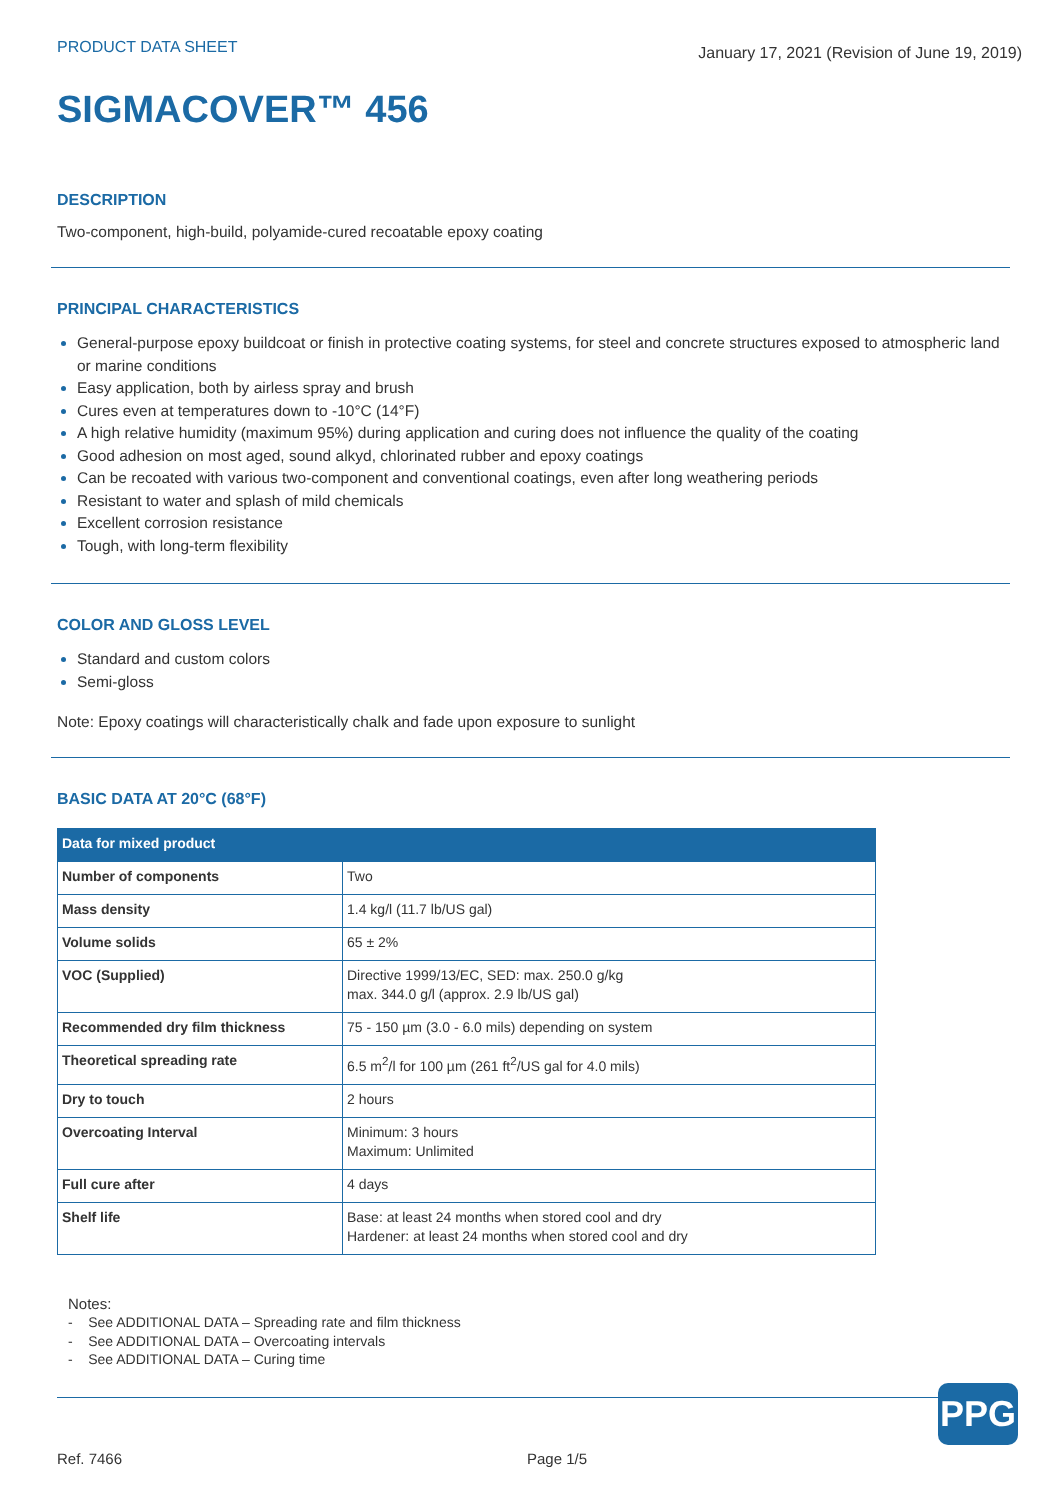PRODUCT DATA SHEET
January 17, 2021 (Revision of June 19, 2019)
SIGMACOVER™ 456
DESCRIPTION
Two-component, high-build, polyamide-cured recoatable epoxy coating
PRINCIPAL CHARACTERISTICS
General-purpose epoxy buildcoat or finish in protective coating systems, for steel and concrete structures exposed to atmospheric land or marine conditions
Easy application, both by airless spray and brush
Cures even at temperatures down to -10°C (14°F)
A high relative humidity (maximum 95%) during application and curing does not influence the quality of the coating
Good adhesion on most aged, sound alkyd, chlorinated rubber and epoxy coatings
Can be recoated with various two-component and conventional coatings, even after long weathering periods
Resistant to water and splash of mild chemicals
Excellent corrosion resistance
Tough, with long-term flexibility
COLOR AND GLOSS LEVEL
Standard and custom colors
Semi-gloss
Note: Epoxy coatings will characteristically chalk and fade upon exposure to sunlight
BASIC DATA AT 20°C (68°F)
| Data for mixed product | |
| --- | --- |
| Number of components | Two |
| Mass density | 1.4 kg/l (11.7 lb/US gal) |
| Volume solids | 65 ± 2% |
| VOC (Supplied) | Directive 1999/13/EC, SED: max. 250.0 g/kg max. 344.0 g/l (approx. 2.9 lb/US gal) |
| Recommended dry film thickness | 75 - 150 µm (3.0 - 6.0 mils) depending on system |
| Theoretical spreading rate | 6.5 m<sup>2</sup>/l for 100 µm (261 ft<sup>2</sup>/US gal for 4.0 mils) |
| Dry to touch | 2 hours |
| Overcoating Interval | Minimum: 3 hours Maximum: Unlimited |
| Full cure after | 4 days |
| Shelf life | Base: at least 24 months when stored cool and dry Hardener: at least 24 months when stored cool and dry |
Notes:
- See ADDITIONAL DATA – Spreading rate and film thickness
- See ADDITIONAL DATA – Overcoating intervals
- See ADDITIONAL DATA – Curing time
PPG
Ref. 7466 Page 1/5